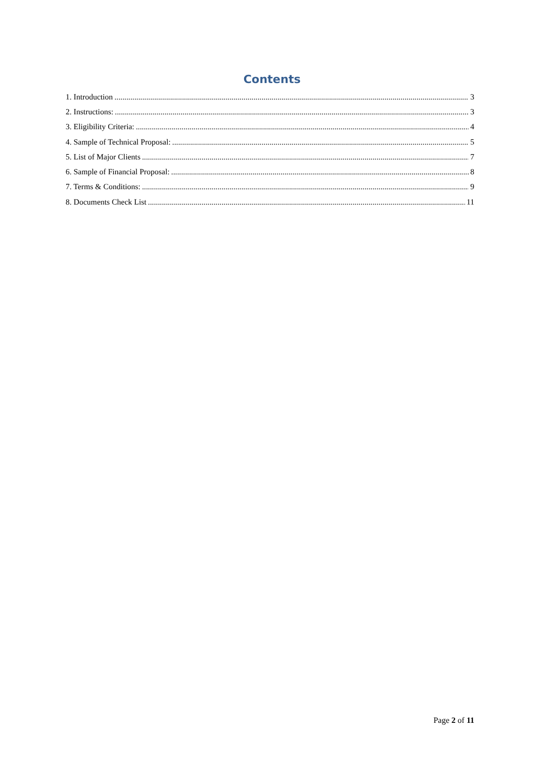Contents
1. Introduction 3
2. Instructions: 3
3. Eligibility Criteria: 4
4. Sample of Technical Proposal: 5
5. List of Major Clients 7
6. Sample of Financial Proposal: 8
7. Terms & Conditions: 9
8. Documents Check List 11
Page 2 of 11